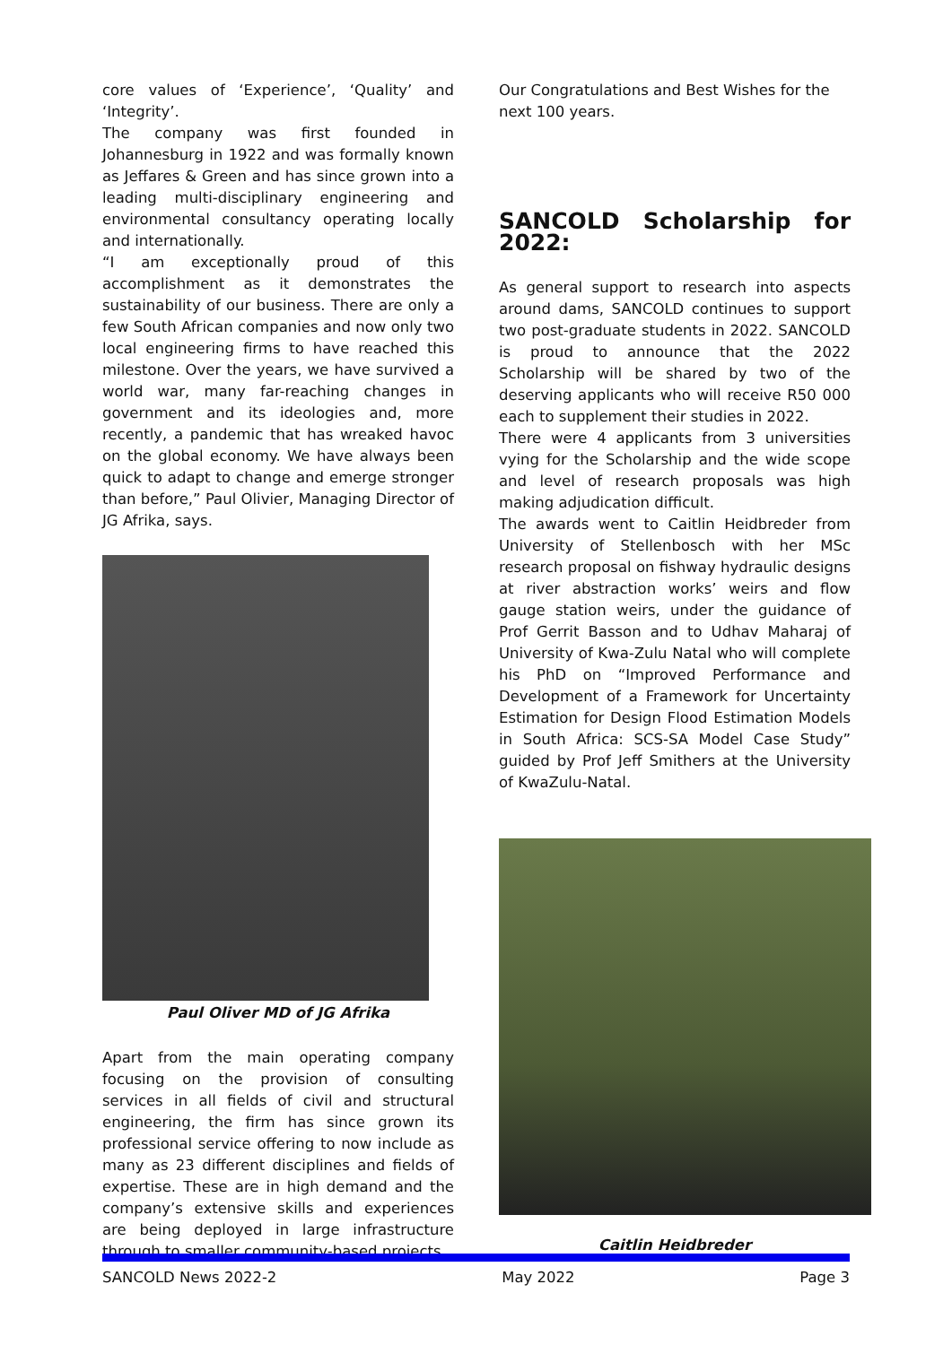core values of ‘Experience’, ‘Quality’ and ‘Integrity’.
The company was first founded in Johannesburg in 1922 and was formally known as Jeffares & Green and has since grown into a leading multi-disciplinary engineering and environmental consultancy operating locally and internationally.
“I am exceptionally proud of this accomplishment as it demonstrates the sustainability of our business. There are only a few South African companies and now only two local engineering firms to have reached this milestone. Over the years, we have survived a world war, many far-reaching changes in government and its ideologies and, more recently, a pandemic that has wreaked havoc on the global economy. We have always been quick to adapt to change and emerge stronger than before,” Paul Olivier, Managing Director of JG Afrika, says.
Paul Oliver MD of JG Afrika
Apart from the main operating company focusing on the provision of consulting services in all fields of civil and structural engineering, the firm has since grown its professional service offering to now include as many as 23 different disciplines and fields of expertise. These are in high demand and the company’s extensive skills and experiences are being deployed in large infrastructure through to smaller community-based projects.
Our Congratulations and Best Wishes for the next 100 years.
SANCOLD Scholarship for 2022:
As general support to research into aspects around dams, SANCOLD continues to support two post-graduate students in 2022. SANCOLD is proud to announce that the 2022 Scholarship will be shared by two of the deserving applicants who will receive R50 000 each to supplement their studies in 2022.
There were 4 applicants from 3 universities vying for the Scholarship and the wide scope and level of research proposals was high making adjudication difficult.
The awards went to Caitlin Heidbreder from University of Stellenbosch with her MSc research proposal on fishway hydraulic designs at river abstraction works’ weirs and flow gauge station weirs, under the guidance of Prof Gerrit Basson and to Udhav Maharaj of University of Kwa-Zulu Natal who will complete his PhD on “Improved Performance and Development of a Framework for Uncertainty Estimation for Design Flood Estimation Models in South Africa: SCS-SA Model Case Study” guided by Prof Jeff Smithers at the University of KwaZulu-Natal.
Caitlin Heidbreder
SANCOLD News 2022-2 May 2022 Page 3